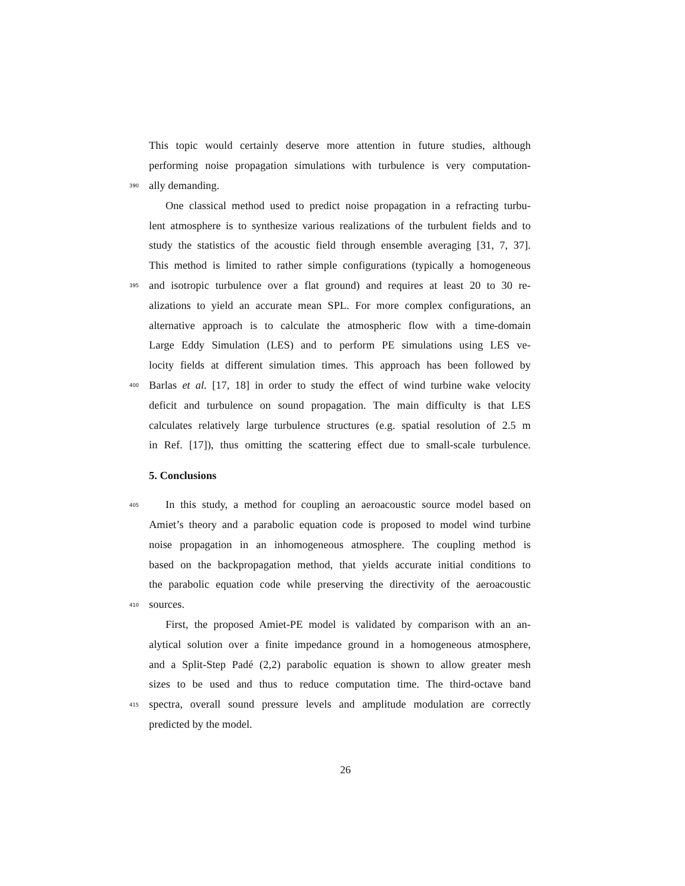This topic would certainly deserve more attention in future studies, although
performing noise propagation simulations with turbulence is very computation-
390 ally demanding.
One classical method used to predict noise propagation in a refracting turbu-
lent atmosphere is to synthesize various realizations of the turbulent fields and to
study the statistics of the acoustic field through ensemble averaging [31, 7, 37].
This method is limited to rather simple configurations (typically a homogeneous
395 and isotropic turbulence over a flat ground) and requires at least 20 to 30 re-
alizations to yield an accurate mean SPL. For more complex configurations, an
alternative approach is to calculate the atmospheric flow with a time-domain
Large Eddy Simulation (LES) and to perform PE simulations using LES ve-
locity fields at different simulation times. This approach has been followed by
400 Barlas et al. [17, 18] in order to study the effect of wind turbine wake velocity
deficit and turbulence on sound propagation. The main difficulty is that LES
calculates relatively large turbulence structures (e.g. spatial resolution of 2.5 m
in Ref. [17]), thus omitting the scattering effect due to small-scale turbulence.
5. Conclusions
405 In this study, a method for coupling an aeroacoustic source model based on
Amiet’s theory and a parabolic equation code is proposed to model wind turbine
noise propagation in an inhomogeneous atmosphere. The coupling method is
based on the backpropagation method, that yields accurate initial conditions to
the parabolic equation code while preserving the directivity of the aeroacoustic
410 sources.
First, the proposed Amiet-PE model is validated by comparison with an an-
alytical solution over a finite impedance ground in a homogeneous atmosphere,
and a Split-Step Padé (2,2) parabolic equation is shown to allow greater mesh
sizes to be used and thus to reduce computation time. The third-octave band
415 spectra, overall sound pressure levels and amplitude modulation are correctly
predicted by the model.
26